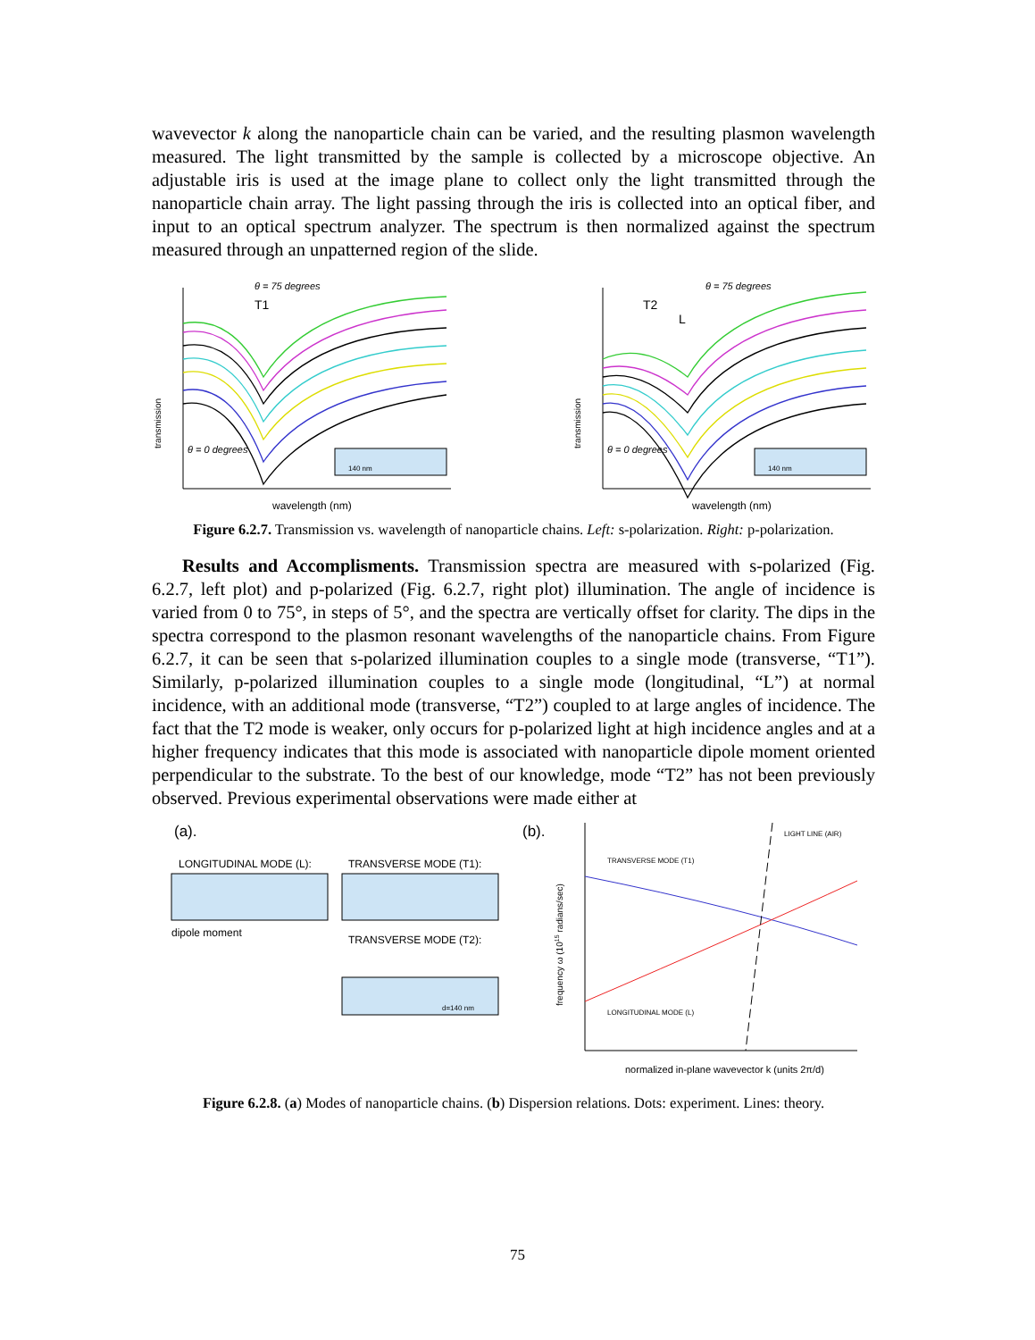wavevector k along the nanoparticle chain can be varied, and the resulting plasmon wavelength measured. The light transmitted by the sample is collected by a microscope objective. An adjustable iris is used at the image plane to collect only the light transmitted through the nanoparticle chain array. The light passing through the iris is collected into an optical fiber, and input to an optical spectrum analyzer. The spectrum is then normalized against the spectrum measured through an unpatterned region of the slide.
θ = 75 degrees
T1
transmission
θ = 0 degrees
140 nm
wavelength (nm)
θ = 75 degrees
T2
L
transmission
θ = 0 degrees
140 nm
wavelength (nm)
Figure 6.2.7. Transmission vs. wavelength of nanoparticle chains. Left: s-polarization. Right: p-polarization.
Results and Accomplisments. Transmission spectra are measured with s-polarized (Fig. 6.2.7, left plot) and p-polarized (Fig. 6.2.7, right plot) illumination. The angle of incidence is varied from 0 to 75°, in steps of 5°, and the spectra are vertically offset for clarity. The dips in the spectra correspond to the plasmon resonant wavelengths of the nanoparticle chains. From Figure 6.2.7, it can be seen that s-polarized illumination couples to a single mode (transverse, “T1”). Similarly, p-polarized illumination couples to a single mode (longitudinal, “L”) at normal incidence, with an additional mode (transverse, “T2”) coupled to at large angles of incidence. The fact that the T2 mode is weaker, only occurs for p-polarized light at high incidence angles and at a higher frequency indicates that this mode is associated with nanoparticle dipole moment oriented perpendicular to the substrate. To the best of our knowledge, mode “T2” has not been previously observed. Previous experimental observations were made either at
(a).
LONGITUDINAL MODE (L):
dipole moment
TRANSVERSE MODE (T1):
TRANSVERSE MODE (T2):
d=140 nm
(b).
frequency ω (1015 radians/sec)
TRANSVERSE MODE (T1)
LONGITUDINAL MODE (L)
LIGHT LINE (AIR)
normalized in-plane wavevector k (units 2π/d)
Figure 6.2.8. (a) Modes of nanoparticle chains. (b) Dispersion relations. Dots: experiment. Lines: theory.
75